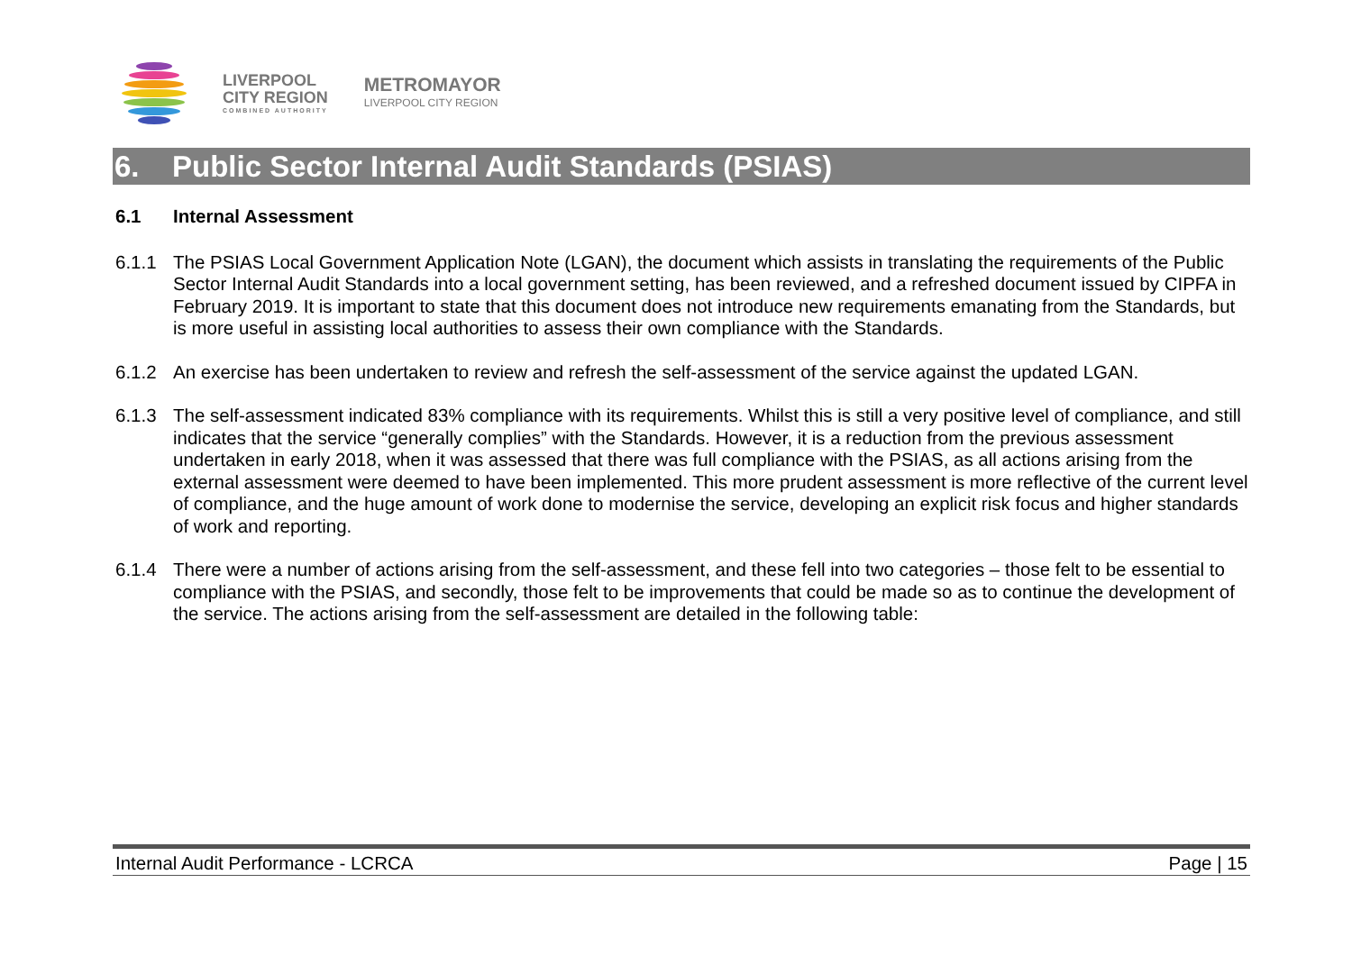LIVERPOOL
CITY REGION
COMBINED AUTHORITY
METROMAYOR
LIVERPOOL CITY REGION
6. Public Sector Internal Audit Standards (PSIAS)
6.1 Internal Assessment
6.1.1 The PSIAS Local Government Application Note (LGAN), the document which assists in translating the requirements of the Public Sector Internal Audit Standards into a local government setting, has been reviewed, and a refreshed document issued by CIPFA in February 2019. It is important to state that this document does not introduce new requirements emanating from the Standards, but is more useful in assisting local authorities to assess their own compliance with the Standards.
6.1.2 An exercise has been undertaken to review and refresh the self-assessment of the service against the updated LGAN.
6.1.3 The self-assessment indicated 83% compliance with its requirements. Whilst this is still a very positive level of compliance, and still indicates that the service “generally complies” with the Standards. However, it is a reduction from the previous assessment undertaken in early 2018, when it was assessed that there was full compliance with the PSIAS, as all actions arising from the external assessment were deemed to have been implemented. This more prudent assessment is more reflective of the current level of compliance, and the huge amount of work done to modernise the service, developing an explicit risk focus and higher standards of work and reporting.
6.1.4 There were a number of actions arising from the self-assessment, and these fell into two categories – those felt to be essential to compliance with the PSIAS, and secondly, those felt to be improvements that could be made so as to continue the development of the service. The actions arising from the self-assessment are detailed in the following table:
Internal Audit Performance - LCRCA Page | 15